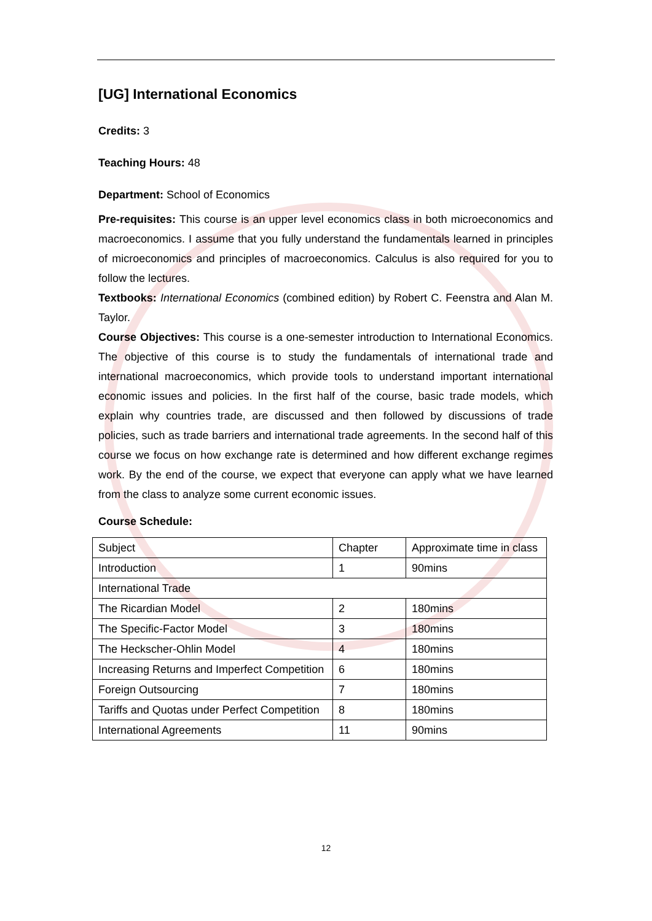[UG] International Economics
Credits: 3
Teaching Hours: 48
Department: School of Economics
Pre-requisites: This course is an upper level economics class in both microeconomics and macroeconomics. I assume that you fully understand the fundamentals learned in principles of microeconomics and principles of macroeconomics. Calculus is also required for you to follow the lectures.
Textbooks: International Economics (combined edition) by Robert C. Feenstra and Alan M. Taylor.
Course Objectives: This course is a one-semester introduction to International Economics. The objective of this course is to study the fundamentals of international trade and international macroeconomics, which provide tools to understand important international economic issues and policies. In the first half of the course, basic trade models, which explain why countries trade, are discussed and then followed by discussions of trade policies, such as trade barriers and international trade agreements. In the second half of this course we focus on how exchange rate is determined and how different exchange regimes work. By the end of the course, we expect that everyone can apply what we have learned from the class to analyze some current economic issues.
Course Schedule:
| Subject | Chapter | Approximate time in class |
| Introduction | 1 | 90mins |
| International Trade | | |
| The Ricardian Model | 2 | 180mins |
| The Specific-Factor Model | 3 | 180mins |
| The Heckscher-Ohlin Model | 4 | 180mins |
| Increasing Returns and Imperfect Competition | 6 | 180mins |
| Foreign Outsourcing | 7 | 180mins |
| Tariffs and Quotas under Perfect Competition | 8 | 180mins |
| International Agreements | 11 | 90mins |
12